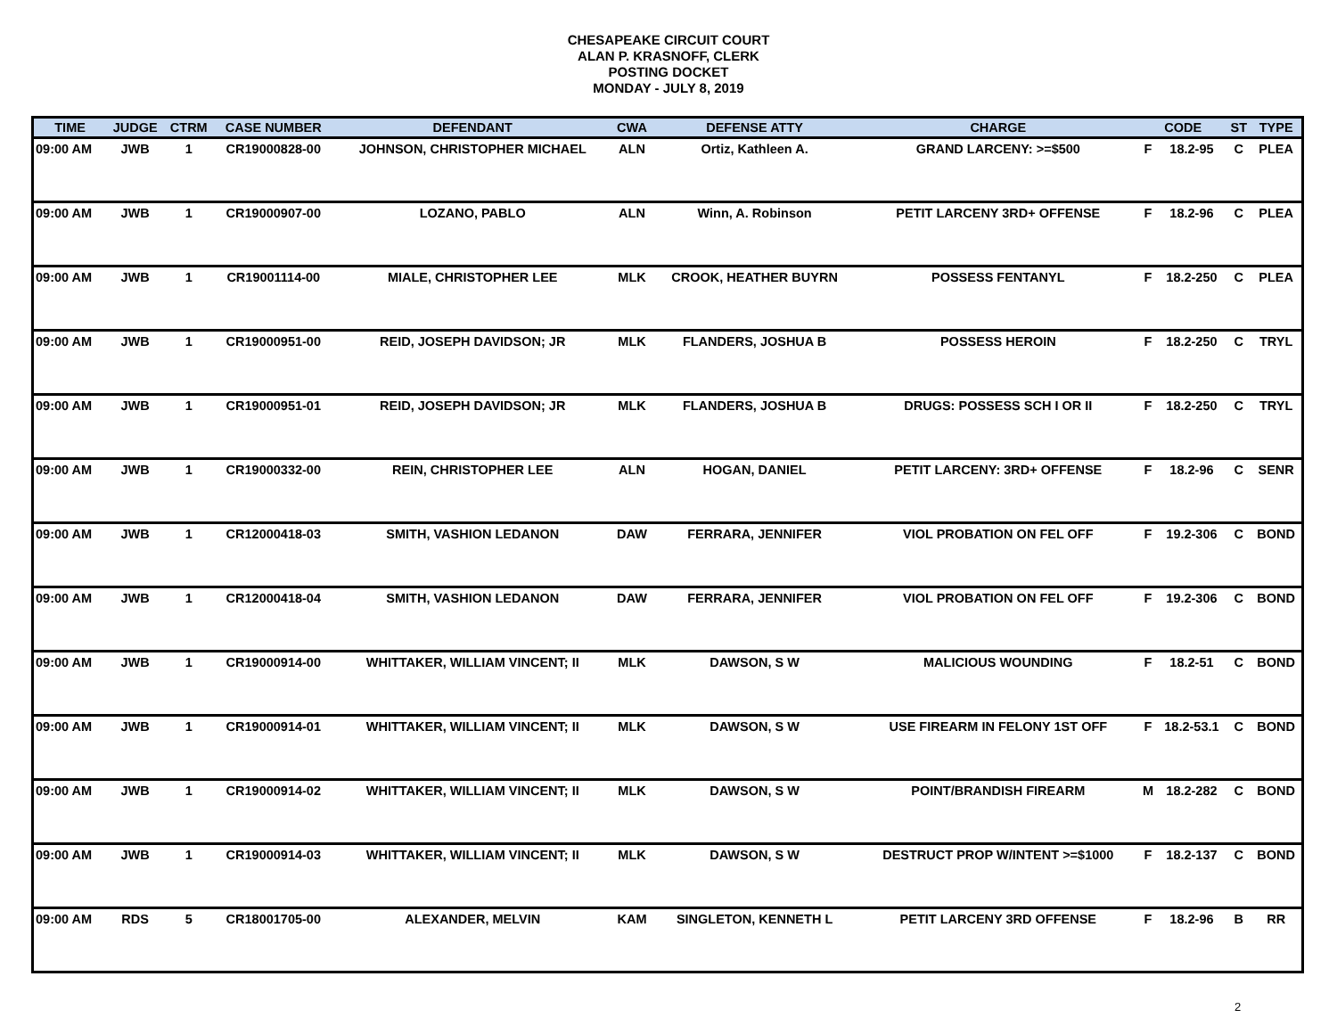CHESAPEAKE CIRCUIT COURT
ALAN P. KRASNOFF, CLERK
POSTING DOCKET
MONDAY - JULY 8, 2019
| TIME | JUDGE | CTRM | CASE NUMBER | DEFENDANT | CWA | DEFENSE ATTY | CHARGE | CODE | | ST | TYPE |
| --- | --- | --- | --- | --- | --- | --- | --- | --- | --- | --- | --- |
| 09:00 AM | JWB | 1 | CR19000828-00 | JOHNSON, CHRISTOPHER MICHAEL | ALN | Ortiz, Kathleen A. | GRAND LARCENY: >=$500 | F | 18.2-95 | C | PLEA |
| 09:00 AM | JWB | 1 | CR19000907-00 | LOZANO, PABLO | ALN | Winn, A. Robinson | PETIT LARCENY 3RD+ OFFENSE | F | 18.2-96 | C | PLEA |
| 09:00 AM | JWB | 1 | CR19001114-00 | MIALE, CHRISTOPHER LEE | MLK | CROOK, HEATHER BUYRN | POSSESS FENTANYL | F | 18.2-250 | C | PLEA |
| 09:00 AM | JWB | 1 | CR19000951-00 | REID, JOSEPH DAVIDSON; JR | MLK | FLANDERS, JOSHUA B | POSSESS HEROIN | F | 18.2-250 | C | TRYL |
| 09:00 AM | JWB | 1 | CR19000951-01 | REID, JOSEPH DAVIDSON; JR | MLK | FLANDERS, JOSHUA B | DRUGS: POSSESS SCH I OR II | F | 18.2-250 | C | TRYL |
| 09:00 AM | JWB | 1 | CR19000332-00 | REIN, CHRISTOPHER LEE | ALN | HOGAN, DANIEL | PETIT LARCENY: 3RD+ OFFENSE | F | 18.2-96 | C | SENR |
| 09:00 AM | JWB | 1 | CR12000418-03 | SMITH, VASHION LEDANON | DAW | FERRARA, JENNIFER | VIOL PROBATION ON FEL OFF | F | 19.2-306 | C | BOND |
| 09:00 AM | JWB | 1 | CR12000418-04 | SMITH, VASHION LEDANON | DAW | FERRARA, JENNIFER | VIOL PROBATION ON FEL OFF | F | 19.2-306 | C | BOND |
| 09:00 AM | JWB | 1 | CR19000914-00 | WHITTAKER, WILLIAM VINCENT; II | MLK | DAWSON, S W | MALICIOUS WOUNDING | F | 18.2-51 | C | BOND |
| 09:00 AM | JWB | 1 | CR19000914-01 | WHITTAKER, WILLIAM VINCENT; II | MLK | DAWSON, S W | USE FIREARM IN FELONY 1ST OFF | F | 18.2-53.1 | C | BOND |
| 09:00 AM | JWB | 1 | CR19000914-02 | WHITTAKER, WILLIAM VINCENT; II | MLK | DAWSON, S W | POINT/BRANDISH FIREARM | M | 18.2-282 | C | BOND |
| 09:00 AM | JWB | 1 | CR19000914-03 | WHITTAKER, WILLIAM VINCENT; II | MLK | DAWSON, S W | DESTRUCT PROP W/INTENT >=$1000 | F | 18.2-137 | C | BOND |
| 09:00 AM | RDS | 5 | CR18001705-00 | ALEXANDER, MELVIN | KAM | SINGLETON, KENNETH L | PETIT LARCENY 3RD OFFENSE | F | 18.2-96 | B | RR |
2